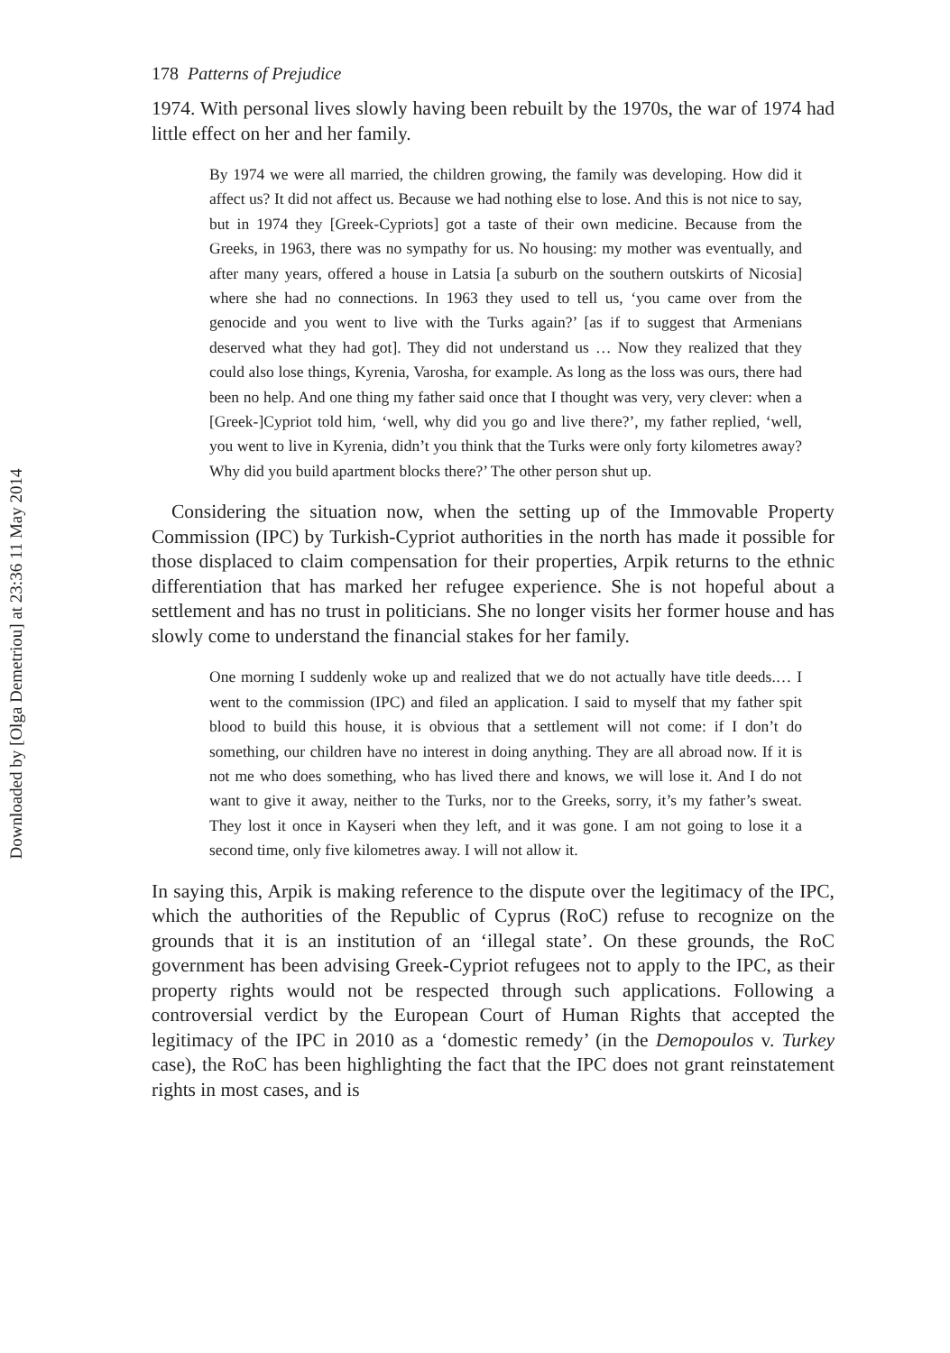Downloaded by [Olga Demetriou] at 23:36 11 May 2014
178 Patterns of Prejudice
1974. With personal lives slowly having been rebuilt by the 1970s, the war of 1974 had little effect on her and her family.
By 1974 we were all married, the children growing, the family was developing. How did it affect us? It did not affect us. Because we had nothing else to lose. And this is not nice to say, but in 1974 they [Greek-Cypriots] got a taste of their own medicine. Because from the Greeks, in 1963, there was no sympathy for us. No housing: my mother was eventually, and after many years, offered a house in Latsia [a suburb on the southern outskirts of Nicosia] where she had no connections. In 1963 they used to tell us, ‘you came over from the genocide and you went to live with the Turks again?’ [as if to suggest that Armenians deserved what they had got]. They did not understand us … Now they realized that they could also lose things, Kyrenia, Varosha, for example. As long as the loss was ours, there had been no help. And one thing my father said once that I thought was very, very clever: when a [Greek-]Cypriot told him, ‘well, why did you go and live there?’, my father replied, ‘well, you went to live in Kyrenia, didn’t you think that the Turks were only forty kilometres away? Why did you build apartment blocks there?’ The other person shut up.
Considering the situation now, when the setting up of the Immovable Property Commission (IPC) by Turkish-Cypriot authorities in the north has made it possible for those displaced to claim compensation for their properties, Arpik returns to the ethnic differentiation that has marked her refugee experience. She is not hopeful about a settlement and has no trust in politicians. She no longer visits her former house and has slowly come to understand the financial stakes for her family.
One morning I suddenly woke up and realized that we do not actually have title deeds.… I went to the commission (IPC) and filed an application. I said to myself that my father spit blood to build this house, it is obvious that a settlement will not come: if I don’t do something, our children have no interest in doing anything. They are all abroad now. If it is not me who does something, who has lived there and knows, we will lose it. And I do not want to give it away, neither to the Turks, nor to the Greeks, sorry, it’s my father’s sweat. They lost it once in Kayseri when they left, and it was gone. I am not going to lose it a second time, only five kilometres away. I will not allow it.
In saying this, Arpik is making reference to the dispute over the legitimacy of the IPC, which the authorities of the Republic of Cyprus (RoC) refuse to recognize on the grounds that it is an institution of an ‘illegal state’. On these grounds, the RoC government has been advising Greek-Cypriot refugees not to apply to the IPC, as their property rights would not be respected through such applications. Following a controversial verdict by the European Court of Human Rights that accepted the legitimacy of the IPC in 2010 as a ‘domestic remedy’ (in the Demopoulos v. Turkey case), the RoC has been highlighting the fact that the IPC does not grant reinstatement rights in most cases, and is